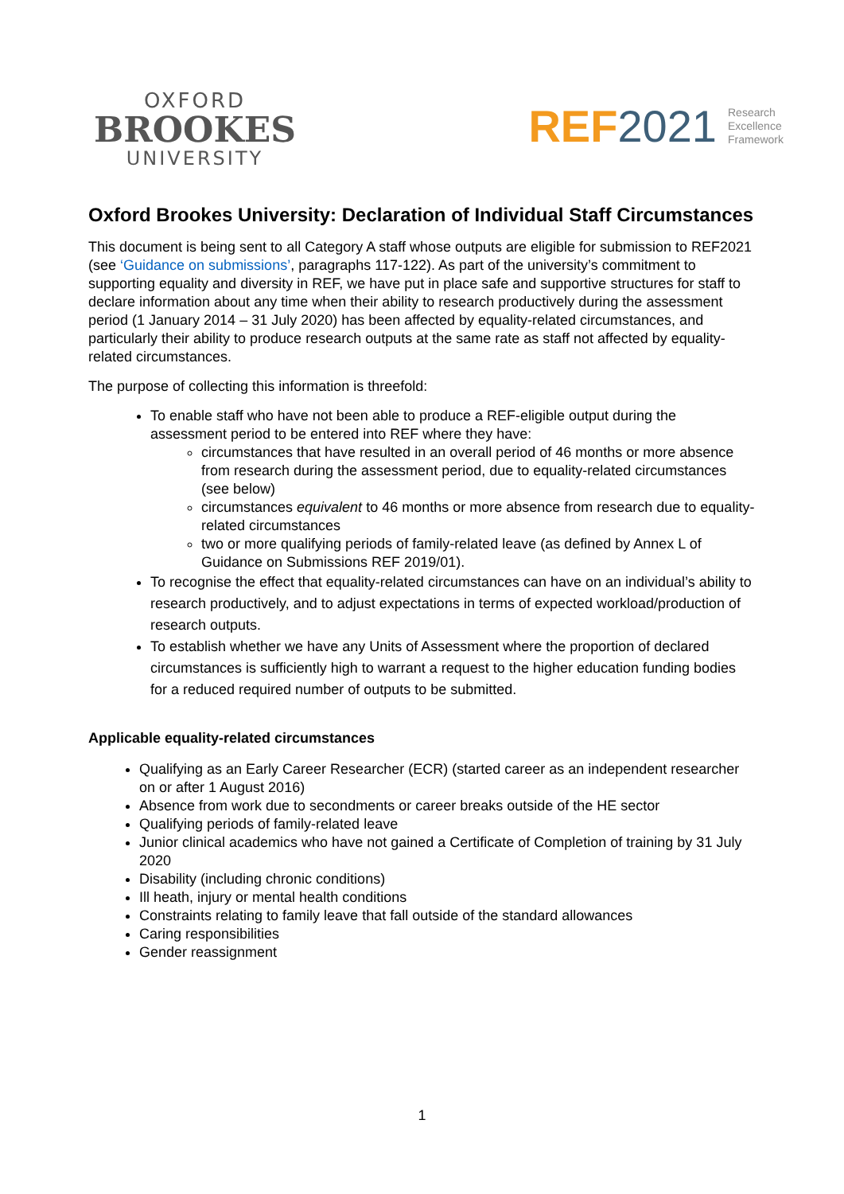OXFORD
BROOKES
UNIVERSITY
REF 2021 Research
Excellence
Framework
Oxford Brookes University: Declaration of Individual Staff Circumstances
This document is being sent to all Category A staff whose outputs are eligible for submission to REF2021 (see ‘Guidance on submissions’, paragraphs 117-122). As part of the university’s commitment to supporting equality and diversity in REF, we have put in place safe and supportive structures for staff to declare information about any time when their ability to research productively during the assessment period (1 January 2014 – 31 July 2020) has been affected by equality-related circumstances, and particularly their ability to produce research outputs at the same rate as staff not affected by equality-related circumstances.
The purpose of collecting this information is threefold:
To enable staff who have not been able to produce a REF-eligible output during the assessment period to be entered into REF where they have:
circumstances that have resulted in an overall period of 46 months or more absence from research during the assessment period, due to equality-related circumstances (see below)
circumstances equivalent to 46 months or more absence from research due to equality-related circumstances
two or more qualifying periods of family-related leave (as defined by Annex L of Guidance on Submissions REF 2019/01).
To recognise the effect that equality-related circumstances can have on an individual’s ability to research productively, and to adjust expectations in terms of expected workload/production of research outputs.
To establish whether we have any Units of Assessment where the proportion of declared circumstances is sufficiently high to warrant a request to the higher education funding bodies for a reduced required number of outputs to be submitted.
Applicable equality-related circumstances
Qualifying as an Early Career Researcher (ECR) (started career as an independent researcher on or after 1 August 2016)
Absence from work due to secondments or career breaks outside of the HE sector
Qualifying periods of family-related leave
Junior clinical academics who have not gained a Certificate of Completion of training by 31 July 2020
Disability (including chronic conditions)
Ill heath, injury or mental health conditions
Constraints relating to family leave that fall outside of the standard allowances
Caring responsibilities
Gender reassignment
1